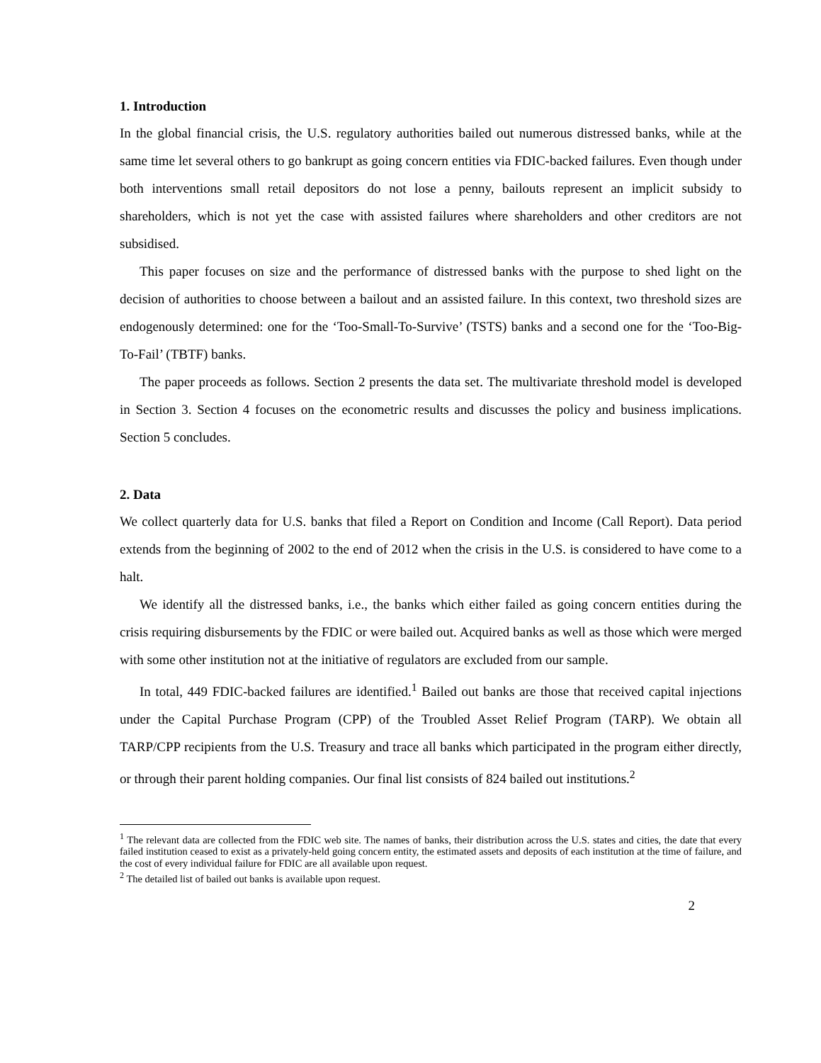1. Introduction
In the global financial crisis, the U.S. regulatory authorities bailed out numerous distressed banks, while at the same time let several others to go bankrupt as going concern entities via FDIC-backed failures. Even though under both interventions small retail depositors do not lose a penny, bailouts represent an implicit subsidy to shareholders, which is not yet the case with assisted failures where shareholders and other creditors are not subsidised.
This paper focuses on size and the performance of distressed banks with the purpose to shed light on the decision of authorities to choose between a bailout and an assisted failure. In this context, two threshold sizes are endogenously determined: one for the ‘Too-Small-To-Survive’ (TSTS) banks and a second one for the ‘Too-Big-To-Fail’ (TBTF) banks.
The paper proceeds as follows. Section 2 presents the data set. The multivariate threshold model is developed in Section 3. Section 4 focuses on the econometric results and discusses the policy and business implications. Section 5 concludes.
2. Data
We collect quarterly data for U.S. banks that filed a Report on Condition and Income (Call Report). Data period extends from the beginning of 2002 to the end of 2012 when the crisis in the U.S. is considered to have come to a halt.
We identify all the distressed banks, i.e., the banks which either failed as going concern entities during the crisis requiring disbursements by the FDIC or were bailed out. Acquired banks as well as those which were merged with some other institution not at the initiative of regulators are excluded from our sample.
In total, 449 FDIC-backed failures are identified.<sup>1</sup> Bailed out banks are those that received capital injections under the Capital Purchase Program (CPP) of the Troubled Asset Relief Program (TARP). We obtain all TARP/CPP recipients from the U.S. Treasury and trace all banks which participated in the program either directly, or through their parent holding companies. Our final list consists of 824 bailed out institutions.<sup>2</sup>
<sup>1</sup> The relevant data are collected from the FDIC web site. The names of banks, their distribution across the U.S. states and cities, the date that every failed institution ceased to exist as a privately-held going concern entity, the estimated assets and deposits of each institution at the time of failure, and the cost of every individual failure for FDIC are all available upon request.
<sup>2</sup> The detailed list of bailed out banks is available upon request.
2